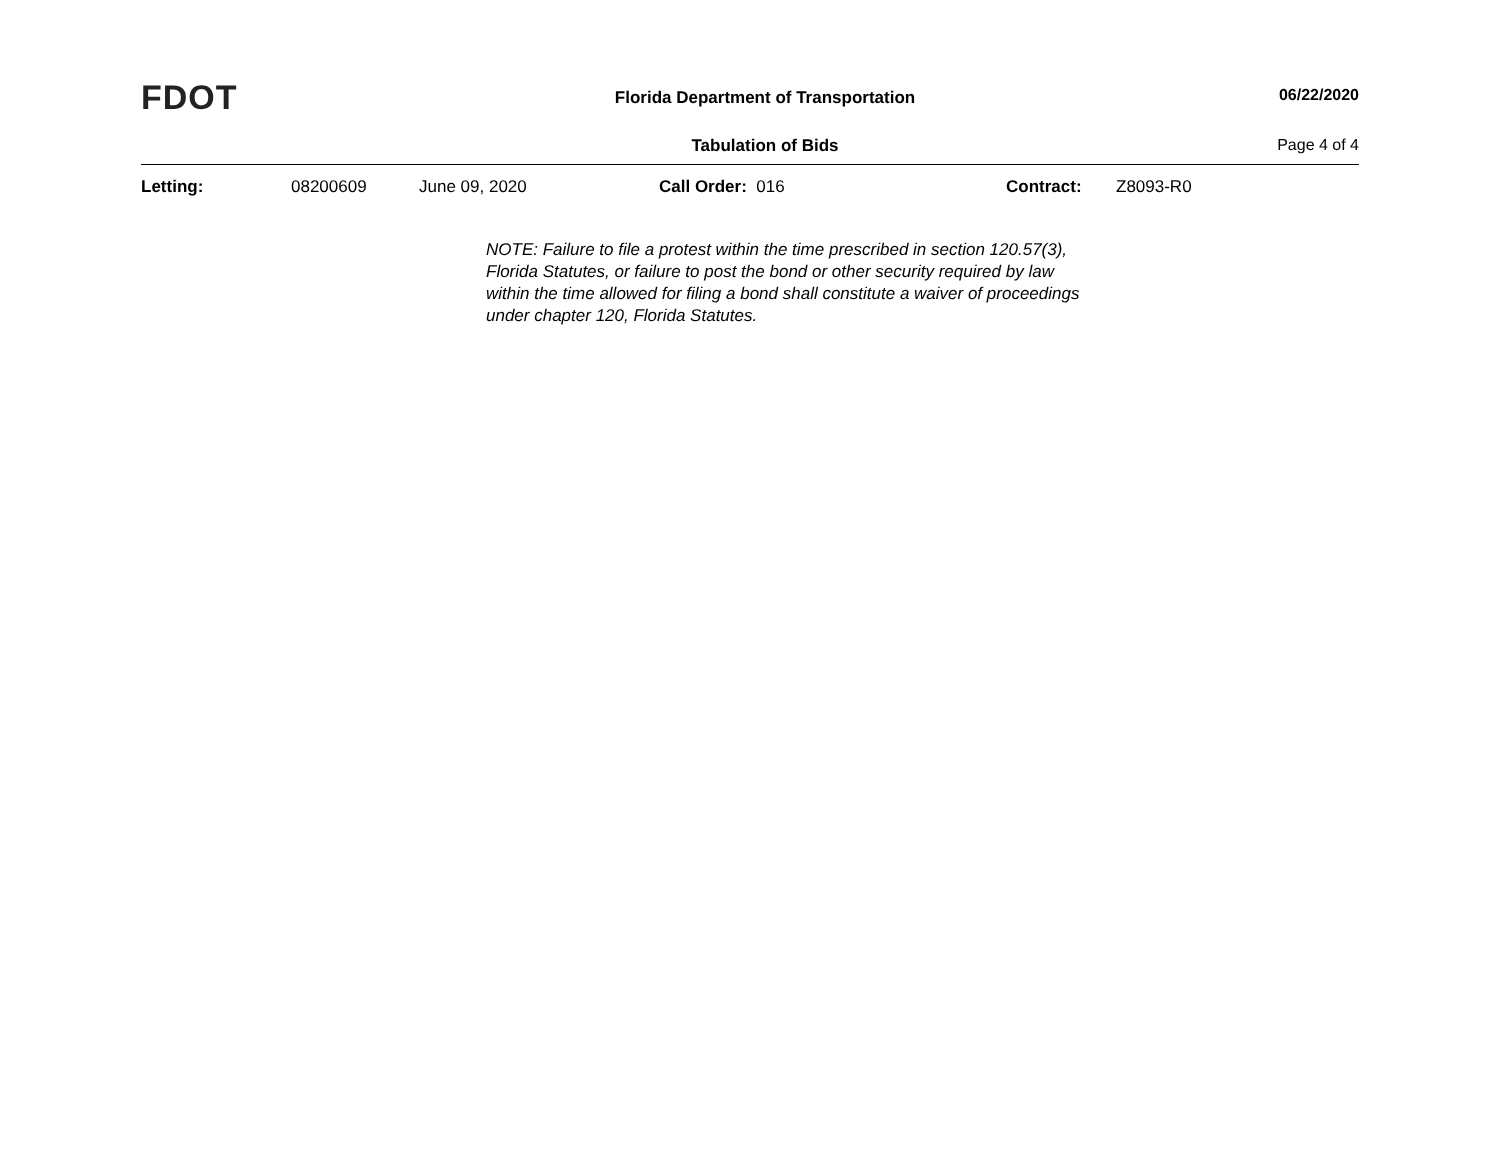FDOT
Florida Department of Transportation
06/22/2020
Tabulation of Bids Page 4 of 4
Letting: 08200609 June 09, 2020 Call Order: 016 Contract: Z8093-R0
NOTE: Failure to file a protest within the time prescribed in section 120.57(3), Florida Statutes, or failure to post the bond or other security required by law within the time allowed for filing a bond shall constitute a waiver of proceedings under chapter 120, Florida Statutes.